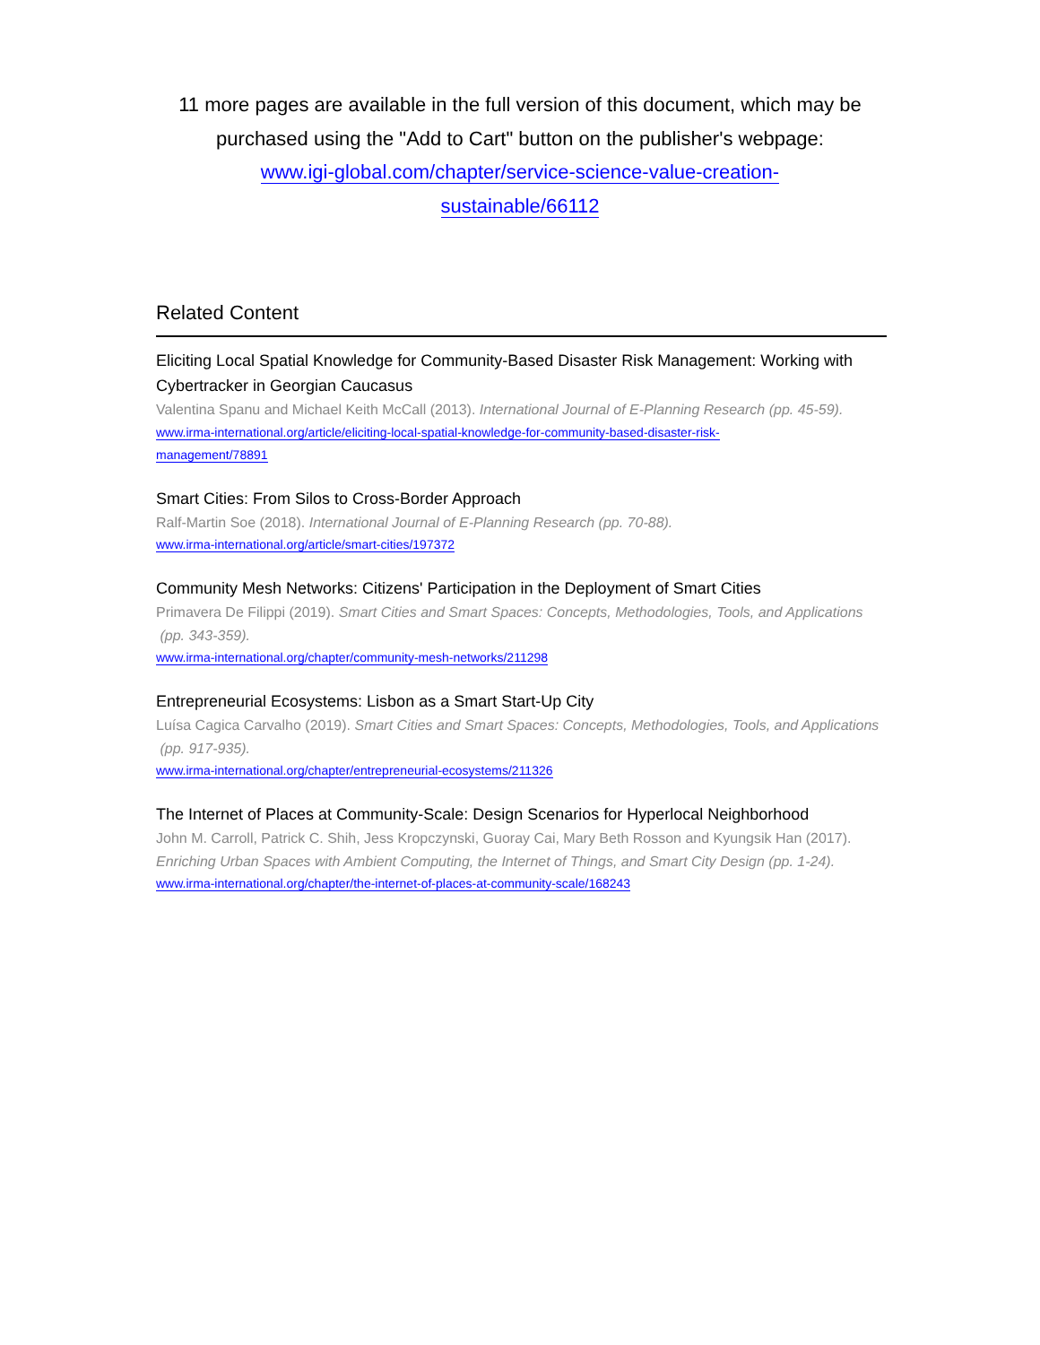11 more pages are available in the full version of this document, which may be purchased using the "Add to Cart" button on the publisher's webpage:
www.igi-global.com/chapter/service-science-value-creation-
sustainable/66112
Related Content
Eliciting Local Spatial Knowledge for Community-Based Disaster Risk Management: Working with Cybertracker in Georgian Caucasus
Valentina Spanu and Michael Keith McCall (2013). International Journal of E-Planning Research (pp. 45-59).
www.irma-international.org/article/eliciting-local-spatial-knowledge-for-community-based-disaster-risk-
management/78891
Smart Cities: From Silos to Cross-Border Approach
Ralf-Martin Soe (2018). International Journal of E-Planning Research (pp. 70-88).
www.irma-international.org/article/smart-cities/197372
Community Mesh Networks: Citizens' Participation in the Deployment of Smart Cities
Primavera De Filippi (2019). Smart Cities and Smart Spaces: Concepts, Methodologies, Tools, and Applications (pp. 343-359).
www.irma-international.org/chapter/community-mesh-networks/211298
Entrepreneurial Ecosystems: Lisbon as a Smart Start-Up City
Luísa Cagica Carvalho (2019). Smart Cities and Smart Spaces: Concepts, Methodologies, Tools, and Applications (pp. 917-935).
www.irma-international.org/chapter/entrepreneurial-ecosystems/211326
The Internet of Places at Community-Scale: Design Scenarios for Hyperlocal Neighborhood
John M. Carroll, Patrick C. Shih, Jess Kropczynski, Guoray Cai, Mary Beth Rosson and Kyungsik Han (2017). Enriching Urban Spaces with Ambient Computing, the Internet of Things, and Smart City Design (pp. 1-24).
www.irma-international.org/chapter/the-internet-of-places-at-community-scale/168243